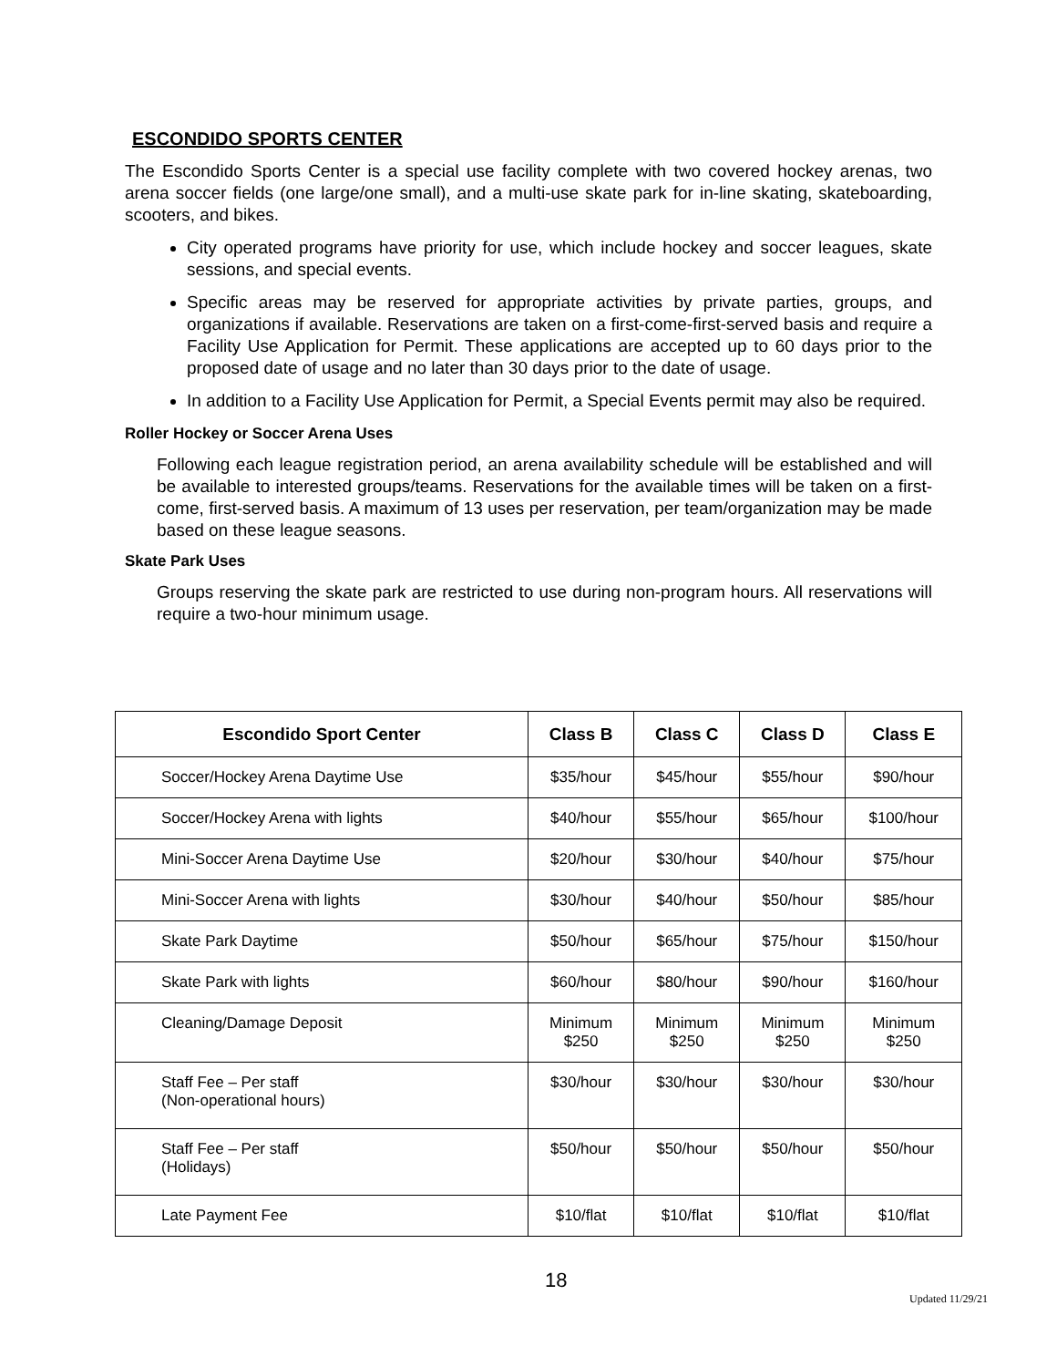ESCONDIDO SPORTS CENTER
The Escondido Sports Center is a special use facility complete with two covered hockey arenas, two arena soccer fields (one large/one small), and a multi-use skate park for in-line skating, skateboarding, scooters, and bikes.
City operated programs have priority for use, which include hockey and soccer leagues, skate sessions, and special events.
Specific areas may be reserved for appropriate activities by private parties, groups, and organizations if available. Reservations are taken on a first-come-first-served basis and require a Facility Use Application for Permit. These applications are accepted up to 60 days prior to the proposed date of usage and no later than 30 days prior to the date of usage.
In addition to a Facility Use Application for Permit, a Special Events permit may also be required.
Roller Hockey or Soccer Arena Uses
Following each league registration period, an arena availability schedule will be established and will be available to interested groups/teams. Reservations for the available times will be taken on a first-come, first-served basis. A maximum of 13 uses per reservation, per team/organization may be made based on these league seasons.
Skate Park Uses
Groups reserving the skate park are restricted to use during non-program hours. All reservations will require a two-hour minimum usage.
| Escondido Sport Center | Class B | Class C | Class D | Class E |
| --- | --- | --- | --- | --- |
| Soccer/Hockey Arena Daytime Use | $35/hour | $45/hour | $55/hour | $90/hour |
| Soccer/Hockey Arena with lights | $40/hour | $55/hour | $65/hour | $100/hour |
| Mini-Soccer Arena Daytime Use | $20/hour | $30/hour | $40/hour | $75/hour |
| Mini-Soccer Arena with lights | $30/hour | $40/hour | $50/hour | $85/hour |
| Skate Park Daytime | $50/hour | $65/hour | $75/hour | $150/hour |
| Skate Park with lights | $60/hour | $80/hour | $90/hour | $160/hour |
| Cleaning/Damage Deposit | Minimum $250 | Minimum $250 | Minimum $250 | Minimum $250 |
| Staff Fee – Per staff (Non-operational hours) | $30/hour | $30/hour | $30/hour | $30/hour |
| Staff Fee – Per staff (Holidays) | $50/hour | $50/hour | $50/hour | $50/hour |
| Late Payment Fee | $10/flat | $10/flat | $10/flat | $10/flat |
18
Updated 11/29/21